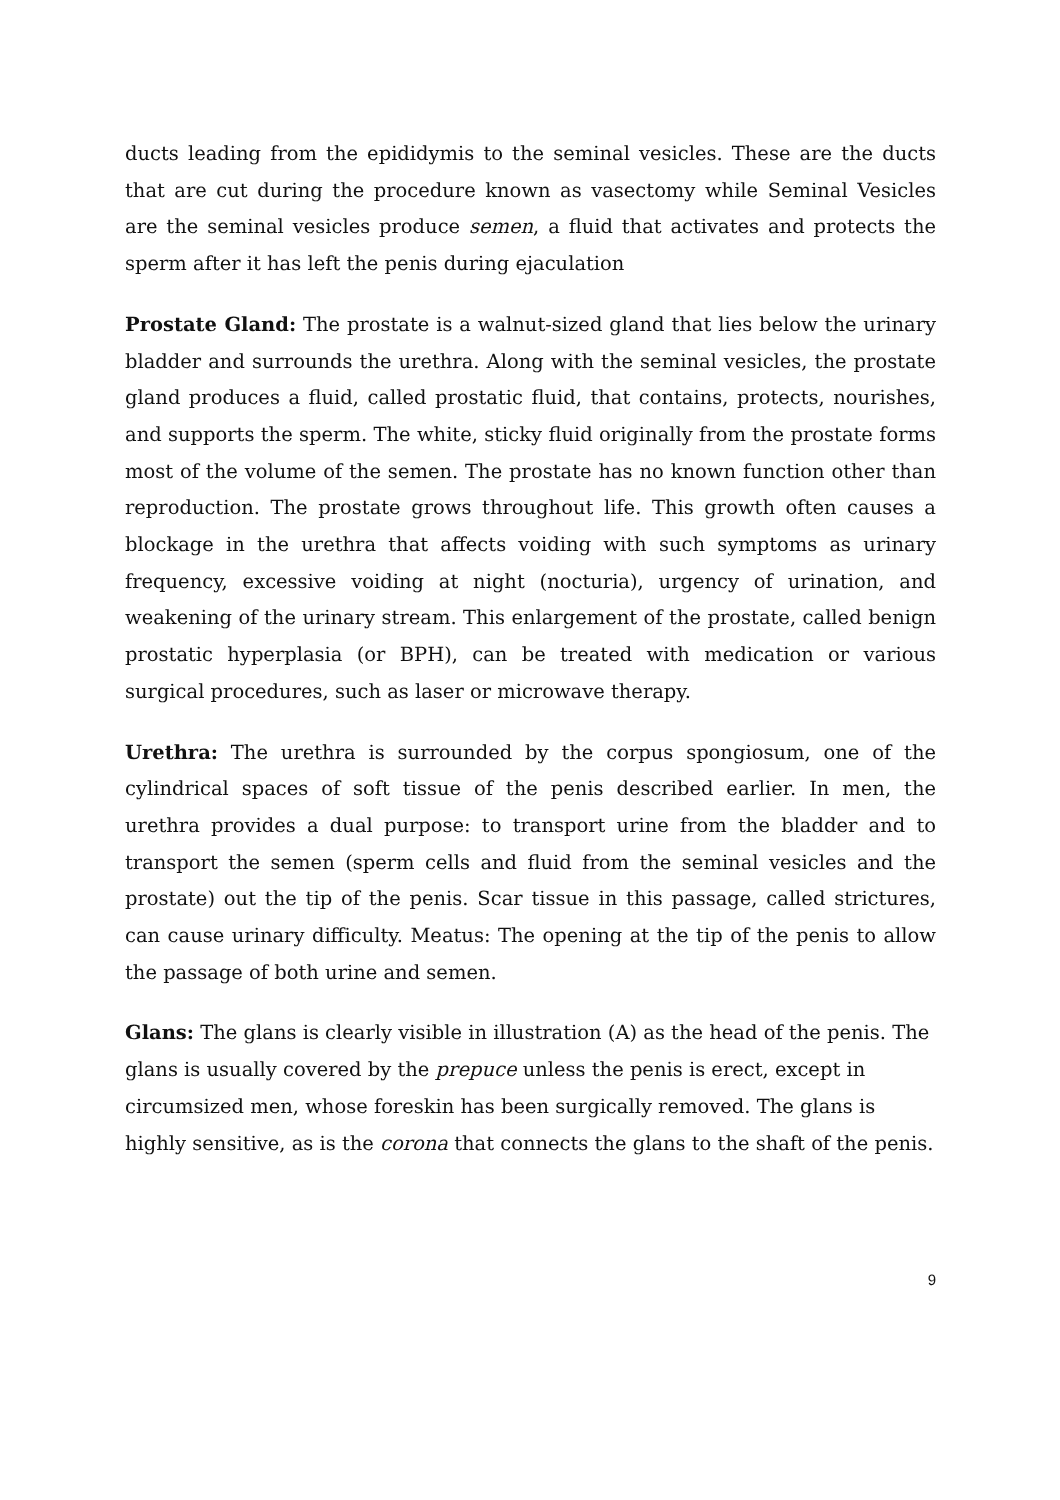ducts leading from the epididymis to the seminal vesicles. These are the ducts that are cut during the procedure known as vasectomy while Seminal Vesicles are the seminal vesicles produce semen, a fluid that activates and protects the sperm after it has left the penis during ejaculation
Prostate Gland: The prostate is a walnut-sized gland that lies below the urinary bladder and surrounds the urethra. Along with the seminal vesicles, the prostate gland produces a fluid, called prostatic fluid, that contains, protects, nourishes, and supports the sperm. The white, sticky fluid originally from the prostate forms most of the volume of the semen. The prostate has no known function other than reproduction. The prostate grows throughout life. This growth often causes a blockage in the urethra that affects voiding with such symptoms as urinary frequency, excessive voiding at night (nocturia), urgency of urination, and weakening of the urinary stream. This enlargement of the prostate, called benign prostatic hyperplasia (or BPH), can be treated with medication or various surgical procedures, such as laser or microwave therapy.
Urethra: The urethra is surrounded by the corpus spongiosum, one of the cylindrical spaces of soft tissue of the penis described earlier. In men, the urethra provides a dual purpose: to transport urine from the bladder and to transport the semen (sperm cells and fluid from the seminal vesicles and the prostate) out the tip of the penis. Scar tissue in this passage, called strictures, can cause urinary difficulty. Meatus: The opening at the tip of the penis to allow the passage of both urine and semen.
Glans: The glans is clearly visible in illustration (A) as the head of the penis. The glans is usually covered by the prepuce unless the penis is erect, except in circumsized men, whose foreskin has been surgically removed. The glans is highly sensitive, as is the corona that connects the glans to the shaft of the penis.
9